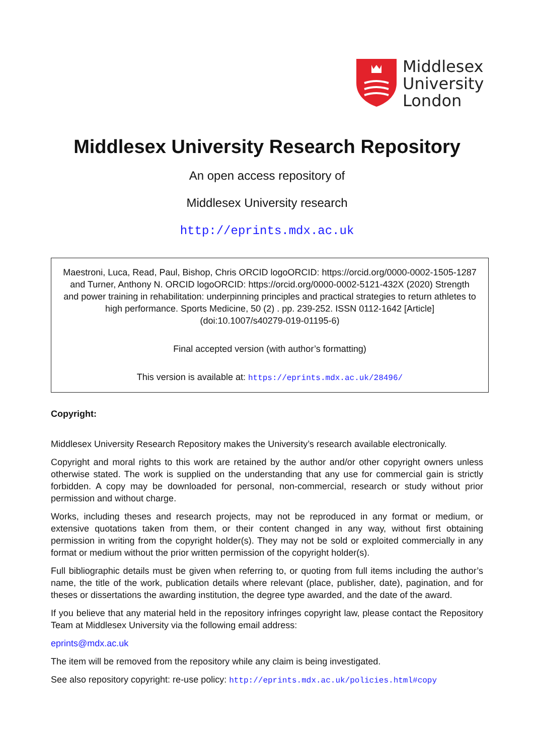Middlesex
University
London
Middlesex University Research Repository
An open access repository of
Middlesex University research
http://eprints.mdx.ac.uk
Maestroni, Luca, Read, Paul, Bishop, Chris ORCID logoORCID: https://orcid.org/0000-0002-1505-1287 and Turner, Anthony N. ORCID logoORCID: https://orcid.org/0000-0002-5121-432X (2020) Strength and power training in rehabilitation: underpinning principles and practical strategies to return athletes to high performance. Sports Medicine, 50 (2) . pp. 239-252. ISSN 0112-1642 [Article] (doi:10.1007/s40279-019-01195-6)
Final accepted version (with author’s formatting)
This version is available at: https://eprints.mdx.ac.uk/28496/
Copyright:
Middlesex University Research Repository makes the University’s research available electronically.
Copyright and moral rights to this work are retained by the author and/or other copyright owners unless otherwise stated. The work is supplied on the understanding that any use for commercial gain is strictly forbidden. A copy may be downloaded for personal, non-commercial, research or study without prior permission and without charge.
Works, including theses and research projects, may not be reproduced in any format or medium, or extensive quotations taken from them, or their content changed in any way, without first obtaining permission in writing from the copyright holder(s). They may not be sold or exploited commercially in any format or medium without the prior written permission of the copyright holder(s).
Full bibliographic details must be given when referring to, or quoting from full items including the author’s name, the title of the work, publication details where relevant (place, publisher, date), pagination, and for theses or dissertations the awarding institution, the degree type awarded, and the date of the award.
If you believe that any material held in the repository infringes copyright law, please contact the Repository Team at Middlesex University via the following email address:
eprints@mdx.ac.uk
The item will be removed from the repository while any claim is being investigated.
See also repository copyright: re-use policy: http://eprints.mdx.ac.uk/policies.html#copy